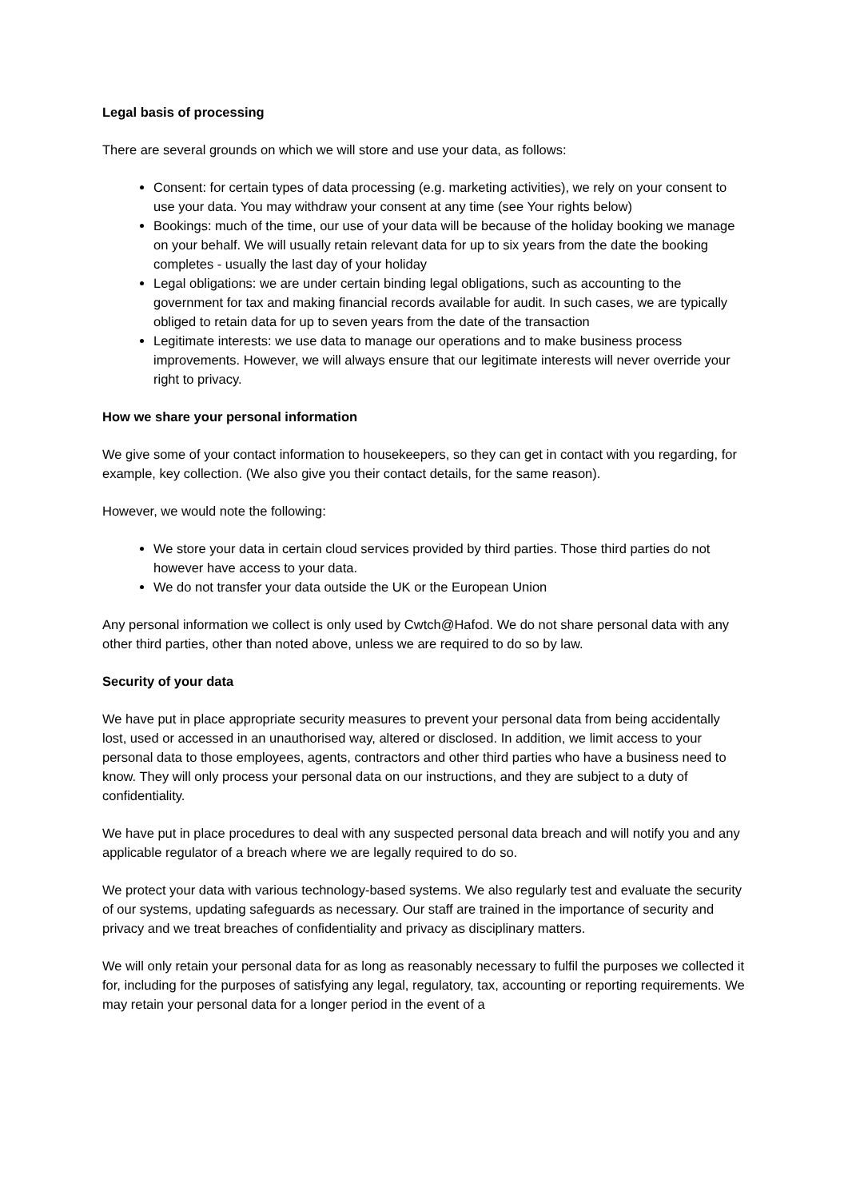Legal basis of processing
There are several grounds on which we will store and use your data, as follows:
Consent: for certain types of data processing (e.g. marketing activities), we rely on your consent to use your data. You may withdraw your consent at any time (see Your rights below)
Bookings: much of the time, our use of your data will be because of the holiday booking we manage on your behalf. We will usually retain relevant data for up to six years from the date the booking completes - usually the last day of your holiday
Legal obligations: we are under certain binding legal obligations, such as accounting to the government for tax and making financial records available for audit. In such cases, we are typically obliged to retain data for up to seven years from the date of the transaction
Legitimate interests: we use data to manage our operations and to make business process improvements. However, we will always ensure that our legitimate interests will never override your right to privacy.
How we share your personal information
We give some of your contact information to housekeepers, so they can get in contact with you regarding, for example, key collection. (We also give you their contact details, for the same reason).
However, we would note the following:
We store your data in certain cloud services provided by third parties. Those third parties do not however have access to your data.
We do not transfer your data outside the UK or the European Union
Any personal information we collect is only used by Cwtch@Hafod. We do not share personal data with any other third parties, other than noted above, unless we are required to do so by law.
Security of your data
We have put in place appropriate security measures to prevent your personal data from being accidentally lost, used or accessed in an unauthorised way, altered or disclosed. In addition, we limit access to your personal data to those employees, agents, contractors and other third parties who have a business need to know. They will only process your personal data on our instructions, and they are subject to a duty of confidentiality.
We have put in place procedures to deal with any suspected personal data breach and will notify you and any applicable regulator of a breach where we are legally required to do so.
We protect your data with various technology-based systems. We also regularly test and evaluate the security of our systems, updating safeguards as necessary. Our staff are trained in the importance of security and privacy and we treat breaches of confidentiality and privacy as disciplinary matters.
We will only retain your personal data for as long as reasonably necessary to fulfil the purposes we collected it for, including for the purposes of satisfying any legal, regulatory, tax, accounting or reporting requirements. We may retain your personal data for a longer period in the event of a